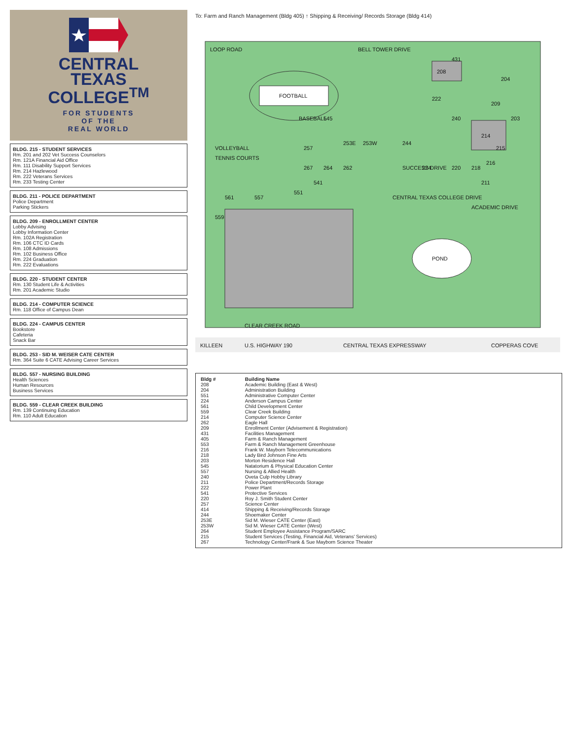CENTRAL
TEXAS
COLLEGE<sup>TM</sup>
FOR STUDENTS
OF THE
REAL WORLD
BLDG. 215 - STUDENT SERVICES
Rm. 201 and 202 Vet Success Counselors
Rm. 121A Financial Aid Office
Rm. 111 Disability Support Services
Rm. 214 Hazlewood
Rm. 222 Veterans Services
Rm. 233 Testing Center
BLDG. 211 - POLICE DEPARTMENT
Police Department
Parking Stickers
BLDG. 209 - ENROLLMENT CENTER
Lobby Advising
Lobby Information Center
Rm. 102A Registration
Rm. 106 CTC ID Cards
Rm. 108 Admissions
Rm. 102 Business Office
Rm. 224 Graduation
Rm. 222 Evaluations
BLDG. 220 - STUDENT CENTER
Rm. 130 Student Life & Activities
Rm. 201 Academic Studio
BLDG. 214 - COMPUTER SCIENCE
Rm. 118 Office of Campus Dean
BLDG. 224 - CAMPUS CENTER
Bookstore
Cafeteria
Snack Bar
BLDG. 253 - SID M. WEISER CATE CENTER
Rm. 364 Suite 6 CATE Advising Career Services
BLDG. 557 - NURSING BUILDING
Health Sciences
Human Resources
Business Services
BLDG. 559 - CLEAR CREEK BUILDING
Rm. 139 Continuing Education
Rm. 110 Adult Education
To: Farm and Ranch Management (Bldg 405) ↑ Shipping & Receiving/ Records Storage (Bldg 414)
FOOTBALL
BASEBALL
VOLLEYBALL
TENNIS COURTS
POND
LOOP ROAD
BELL TOWER DRIVE
CENTRAL TEXAS COLLEGE DRIVE
CLEAR CREEK ROAD
ACADEMIC DRIVE
SUCCESS DRIVE
KILLEEN
U.S. HIGHWAY 190
CENTRAL TEXAS EXPRESSWAY
COPPERAS COVE
208
214
218
220
224
244
253W
253E
262
264
267
257
240
204
203
209
215
216
222
431
545
541
551
557
561
559
211
| Bldg # | Building Name |
| --- | --- |
| 208 | Academic Building (East & West) |
| 204 | Administration Building |
| 551 | Administrative Computer Center |
| 224 | Anderson Campus Center |
| 561 | Child Development Center |
| 559 | Clear Creek Building |
| 214 | Computer Science Center |
| 262 | Eagle Hall |
| 209 | Enrollment Center (Advisement & Registration) |
| 431 | Facilities Management |
| 405 | Farm & Ranch Management |
| 553 | Farm & Ranch Management Greenhouse |
| 216 | Frank W. Mayborn Telecommunications |
| 218 | Lady Bird Johnson Fine Arts |
| 203 | Morton Residence Hall |
| 545 | Natatorium & Physical Education Center |
| 557 | Nursing & Allied Health |
| 240 | Oveta Culp Hobby Library |
| 211 | Police Department/Records Storage |
| 222 | Power Plant |
| 541 | Protective Services |
| 220 | Roy J. Smith Student Center |
| 257 | Science Center |
| 414 | Shipping & Receiving/Records Storage |
| 244 | Shoemaker Center |
| 253E | Sid M. Wieser CATE Center (East) |
| 253W | Sid M. Wieser CATE Center (West) |
| 264 | Student Employee Assistance Program/SARC |
| 215 | Student Services (Testing, Financial Aid, Veterans' Services) |
| 267 | Technology Center/Frank & Sue Mayborn Science Theater |